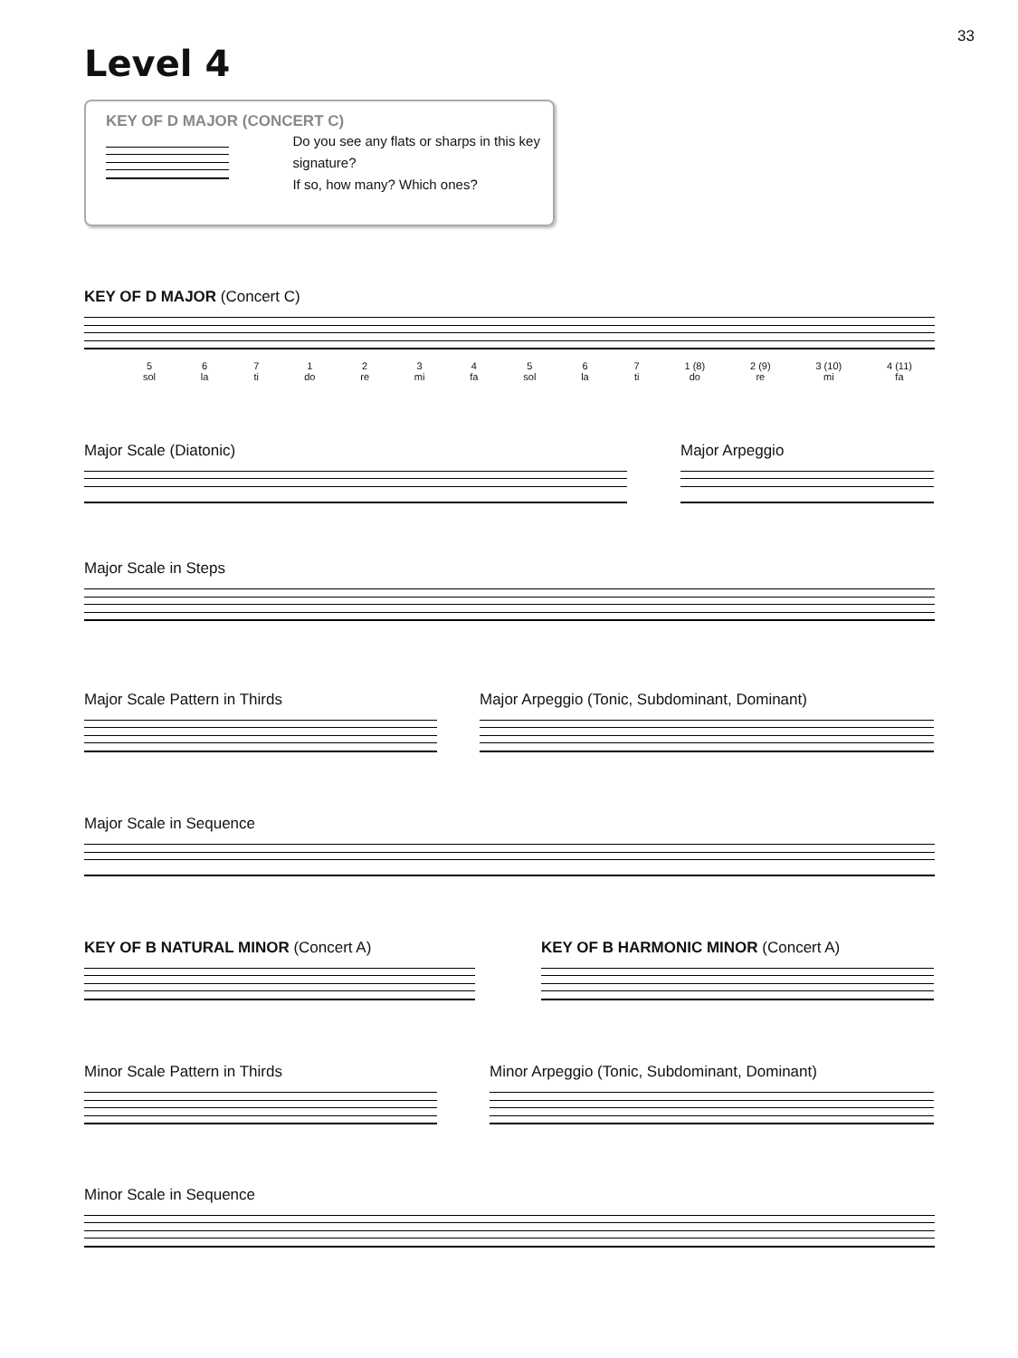33
Level 4
KEY OF D MAJOR (CONCERT C)
Do you see any flats or sharps in this key signature?
If so, how many? Which ones?
KEY OF D MAJOR (Concert C)
5
sol 6
la 7
ti 1
do 2
re 3
mi 4
fa 5
sol 6
la 7
ti 1 (8)
do 2 (9)
re 3 (10)
mi 4 (11)
fa
Major Scale (Diatonic) Major Arpeggio
Major Scale in Steps
Major Scale Pattern in Thirds Major Arpeggio (Tonic, Subdominant, Dominant)
Major Scale in Sequence
KEY OF B NATURAL MINOR (Concert A) KEY OF B HARMONIC MINOR (Concert A)
Minor Scale Pattern in Thirds Minor Arpeggio (Tonic, Subdominant, Dominant)
Minor Scale in Sequence